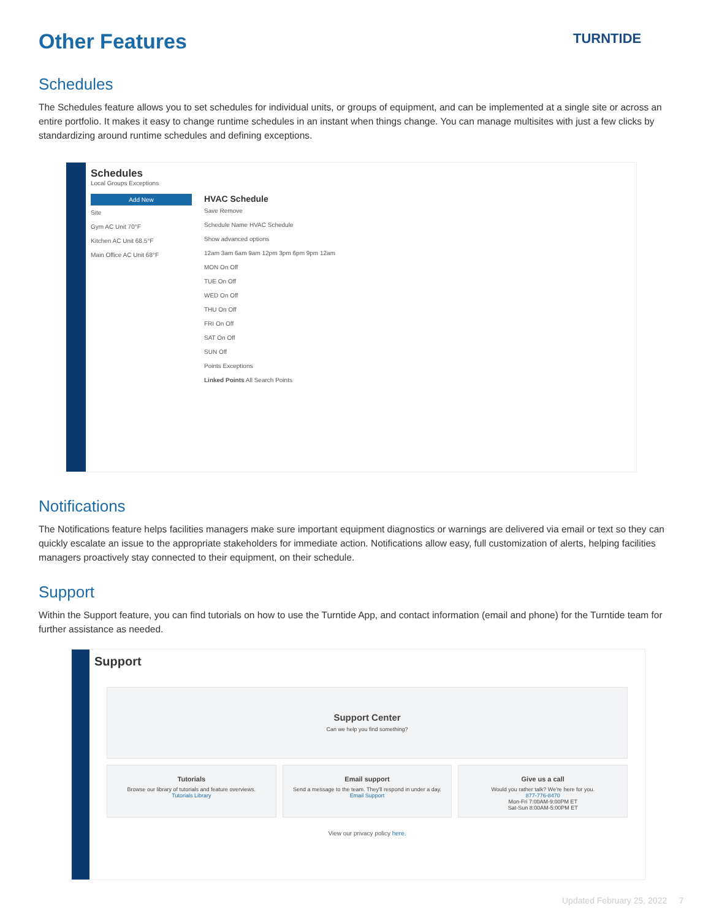Other Features TURNTIDE
Schedules
The Schedules feature allows you to set schedules for individual units, or groups of equipment, and can be implemented at a single site or across an entire portfolio. It makes it easy to change runtime schedules in an instant when things change. You can manage multisites with just a few clicks by standardizing around runtime schedules and defining exceptions.
Schedules
Local Groups Exceptions
Add New
Site
Gym AC Unit 70°F
Kitchen AC Unit 68.5°F
Main Office AC Unit 68°F
HVAC Schedule
Save Remove
Schedule Name HVAC Schedule
Show advanced options
12am 3am 6am 9am 12pm 3pm 6pm 9pm 12am
MON On Off
TUE On Off
WED On Off
THU On Off
FRI On Off
SAT On Off
SUN Off
Points Exceptions
Linked Points All Search Points
Notifications
The Notifications feature helps facilities managers make sure important equipment diagnostics or warnings are delivered via email or text so they can quickly escalate an issue to the appropriate stakeholders for immediate action. Notifications allow easy, full customization of alerts, helping facilities managers proactively stay connected to their equipment, on their schedule.
Support
Within the Support feature, you can find tutorials on how to use the Turntide App, and contact information (email and phone) for the Turntide team for further assistance as needed.
Support
Support Center
Can we help you find something?
Tutorials
Browse our library of tutorials and feature overviews.
Tutorials Library
Email support
Send a message to the team. They'll respond in under a day.
Email Support
Give us a call
Would you rather talk? We're here for you.
877-776-8470
Mon-Fri 7:00AM-9:00PM ET
Sat-Sun 8:00AM-5:00PM ET
View our privacy policy here.
Updated February 25, 2022 7